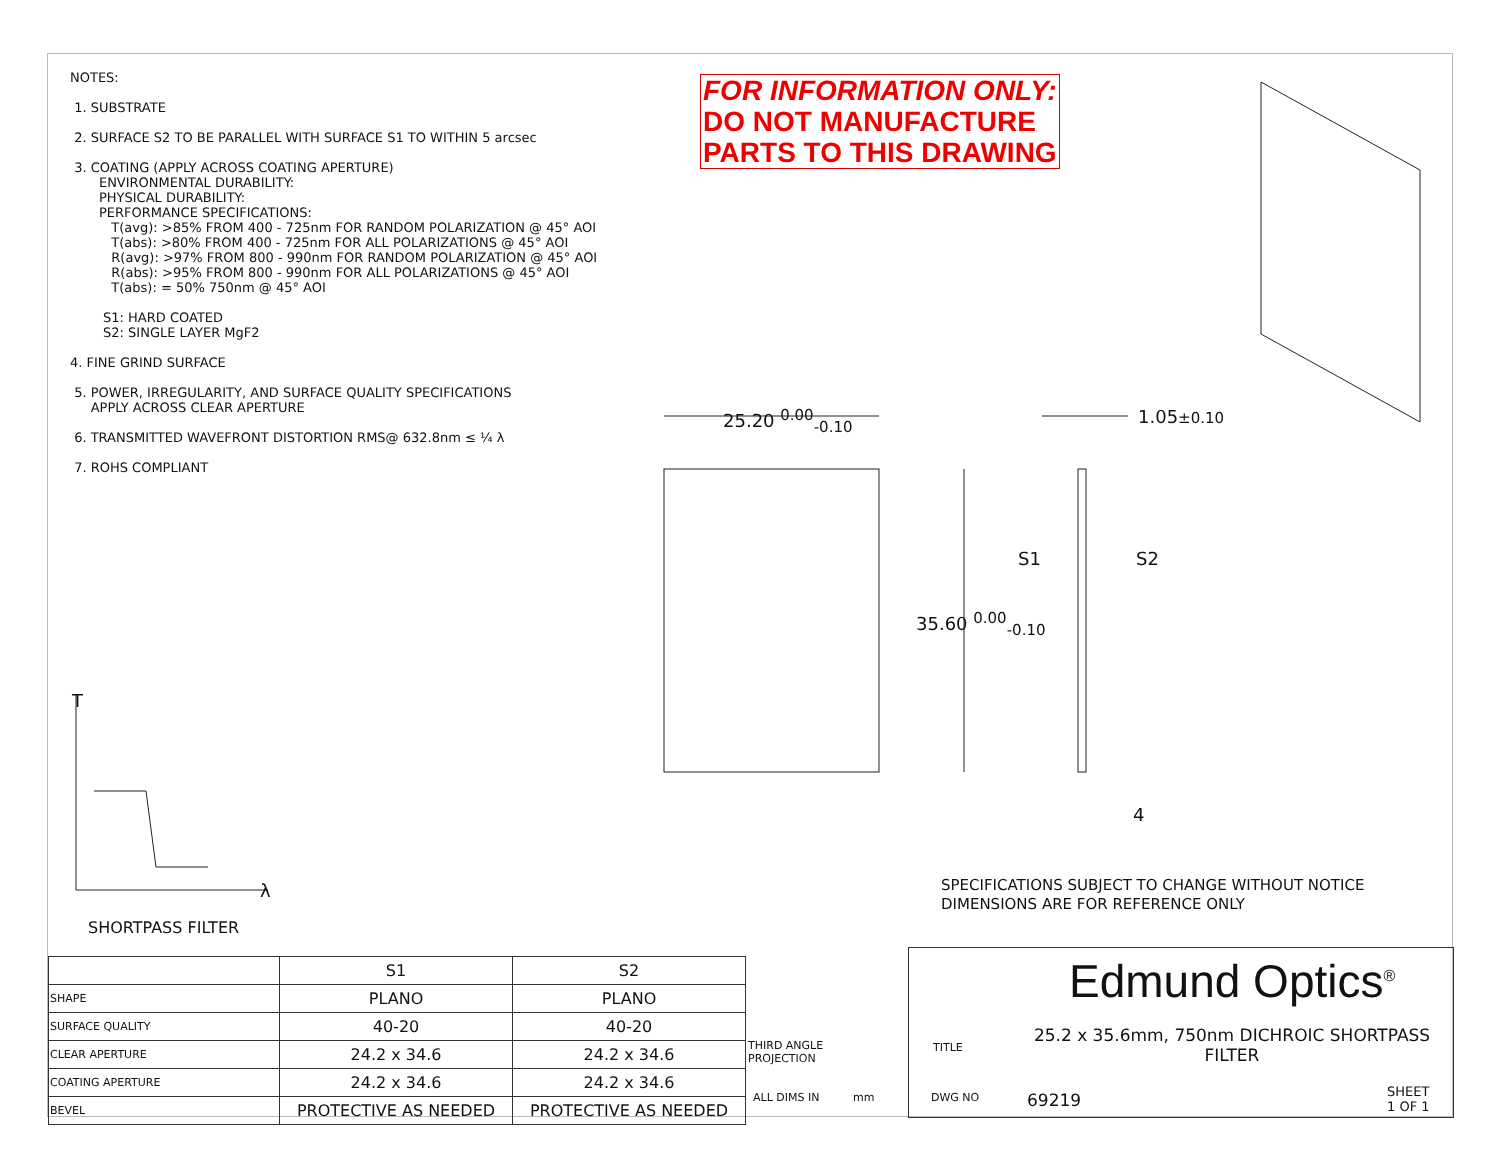NOTES:
1. SUBSTRATE
2. SURFACE S2 TO BE PARALLEL WITH SURFACE S1 TO WITHIN 5 arcsec
3. COATING (APPLY ACROSS COATING APERTURE)
ENVIRONMENTAL DURABILITY:
PHYSICAL DURABILITY:
PERFORMANCE SPECIFICATIONS:
T(avg): >85% FROM 400 - 725nm FOR RANDOM POLARIZATION @ 45° AOI
T(abs): >80% FROM 400 - 725nm FOR ALL POLARIZATIONS @ 45° AOI
R(avg): >97% FROM 800 - 990nm FOR RANDOM POLARIZATION @ 45° AOI
R(abs): >95% FROM 800 - 990nm FOR ALL POLARIZATIONS @ 45° AOI
T(abs): = 50% 750nm @ 45° AOI
S1: HARD COATED
S2: SINGLE LAYER MgF2
4. FINE GRIND SURFACE
5. POWER, IRREGULARITY, AND SURFACE QUALITY SPECIFICATIONS
APPLY ACROSS CLEAR APERTURE
6. TRANSMITTED WAVEFRONT DISTORTION RMS@ 632.8nm ≤ ¼ λ
7. ROHS COMPLIANT
FOR INFORMATION ONLY:
DO NOT MANUFACTURE
PARTS TO THIS DRAWING
25.20 <sup>0.00</sup><sub>-0.10</sub> 1.05±0.10
35.60 <sup>0.00</sup><sub>-0.10</sub>
S1 S2
4
T
λ
SPECIFICATIONS SUBJECT TO CHANGE WITHOUT NOTICE
DIMENSIONS ARE FOR REFERENCE ONLY
SHORTPASS FILTER
| | S1 | S2 |
| SHAPE | PLANO | PLANO |
| SURFACE QUALITY | 40-20 | 40-20 |
| CLEAR APERTURE | 24.2 x 34.6 | 24.2 x 34.6 |
| COATING APERTURE | 24.2 x 34.6 | 24.2 x 34.6 |
| BEVEL | PROTECTIVE AS NEEDED | PROTECTIVE AS NEEDED |
THIRD ANGLE
PROJECTION
ALL DIMS IN mm
Edmund Optics<sup>®</sup>
TITLE
25.2 x 35.6mm, 750nm DICHROIC SHORTPASS FILTER
DWG NO 69219
SHEET
1 OF 1